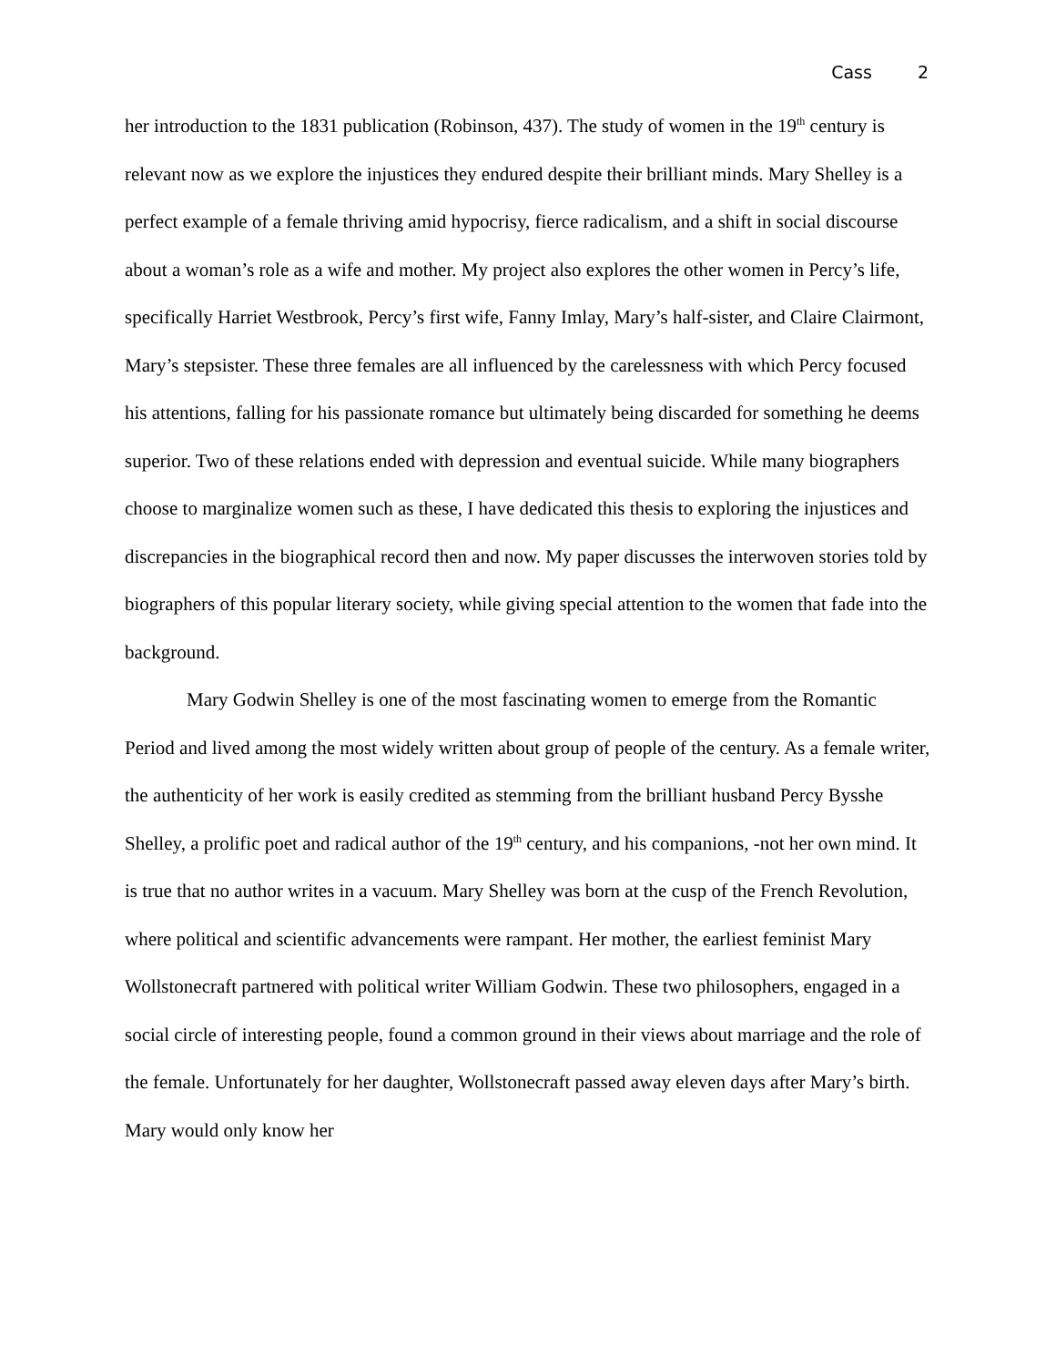Cass 2
her introduction to the 1831 publication (Robinson, 437). The study of women in the 19<sup>th</sup> century is relevant now as we explore the injustices they endured despite their brilliant minds. Mary Shelley is a perfect example of a female thriving amid hypocrisy, fierce radicalism, and a shift in social discourse about a woman’s role as a wife and mother. My project also explores the other women in Percy’s life, specifically Harriet Westbrook, Percy’s first wife, Fanny Imlay, Mary’s half-sister, and Claire Clairmont, Mary’s stepsister. These three females are all influenced by the carelessness with which Percy focused his attentions, falling for his passionate romance but ultimately being discarded for something he deems superior. Two of these relations ended with depression and eventual suicide. While many biographers choose to marginalize women such as these, I have dedicated this thesis to exploring the injustices and discrepancies in the biographical record then and now. My paper discusses the interwoven stories told by biographers of this popular literary society, while giving special attention to the women that fade into the background.
Mary Godwin Shelley is one of the most fascinating women to emerge from the Romantic Period and lived among the most widely written about group of people of the century. As a female writer, the authenticity of her work is easily credited as stemming from the brilliant husband Percy Bysshe Shelley, a prolific poet and radical author of the 19<sup>th</sup> century, and his companions, -not her own mind. It is true that no author writes in a vacuum. Mary Shelley was born at the cusp of the French Revolution, where political and scientific advancements were rampant. Her mother, the earliest feminist Mary Wollstonecraft partnered with political writer William Godwin. These two philosophers, engaged in a social circle of interesting people, found a common ground in their views about marriage and the role of the female. Unfortunately for her daughter, Wollstonecraft passed away eleven days after Mary’s birth. Mary would only know her